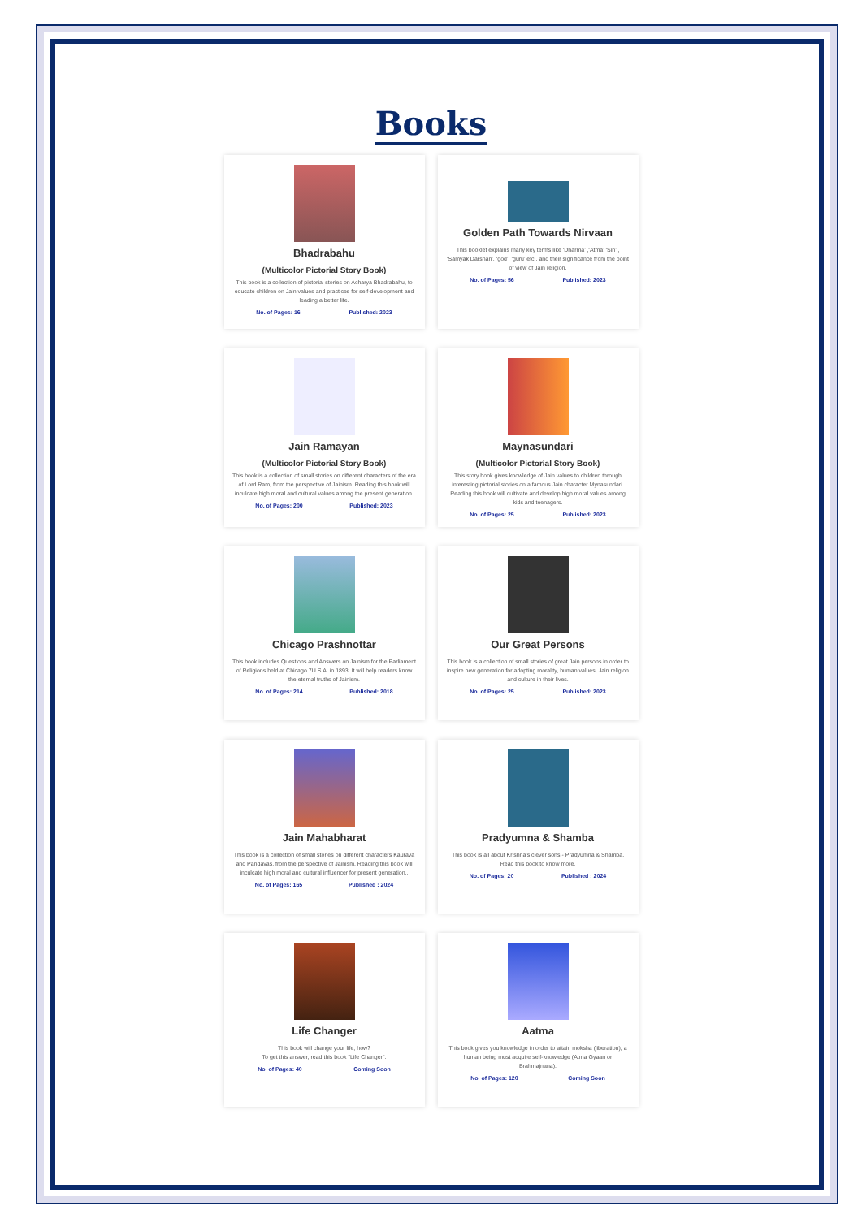Books
Bhadrabahu
(Multicolor Pictorial Story Book)
This book is a collection of pictorial stories on Acharya Bhadrabahu, to educate children on Jain values and practices for self-development and leading a better life.
No. of Pages: 16 Published: 2023
Golden Path Towards Nirvaan
This booklet explains many key terms like ‘Dharma’ ,‘Atma’ ‘Sin’ , ‘Samyak Darshan’, ‘god’, ‘guru’ etc., and their significance from the point of view of Jain religion.
No. of Pages: 56 Published: 2023
Jain Ramayan
(Multicolor Pictorial Story Book)
This book is a collection of small stories on different characters of the era of Lord Ram, from the perspective of Jainism. Reading this book will inculcate high moral and cultural values among the present generation.
No. of Pages: 200 Published: 2023
Maynasundari
(Multicolor Pictorial Story Book)
This story book gives knowledge of Jain values to children through interesting pictorial stories on a famous Jain character Mynasundari. Reading this book will cultivate and develop high moral values among kids and teenagers.
No. of Pages: 25 Published: 2023
Chicago Prashnottar
This book includes Questions and Answers on Jainism for the Parliament of Religions held at Chicago 7U.S.A. in 1893. It will help readers know the eternal truths of Jainism.
No. of Pages: 214 Published: 2018
Our Great Persons
This book is a collection of small stories of great Jain persons in order to inspire new generation for adopting morality, human values, Jain religion and culture in their lives.
No. of Pages: 25 Published: 2023
Jain Mahabharat
This book is a collection of small stories on different characters Kaurava and Pandavas, from the perspective of Jainism. Reading this book will inculcate high moral and cultural influencer for present generation..
No. of Pages: 165 Published : 2024
Pradyumna & Shamba
This book is all about Krishna's clever sons - Pradyumna & Shamba. Read this book to know more.
No. of Pages: 20 Published : 2024
Life Changer
This book will change your life, how?
To get this answer, read this book "Life Changer".
No. of Pages: 40 Coming Soon
Aatma
This book gives you knowledge in order to attain moksha (liberation), a human being must acquire self-knowledge (Atma Gyaan or Brahmajnana).
No. of Pages: 120 Coming Soon